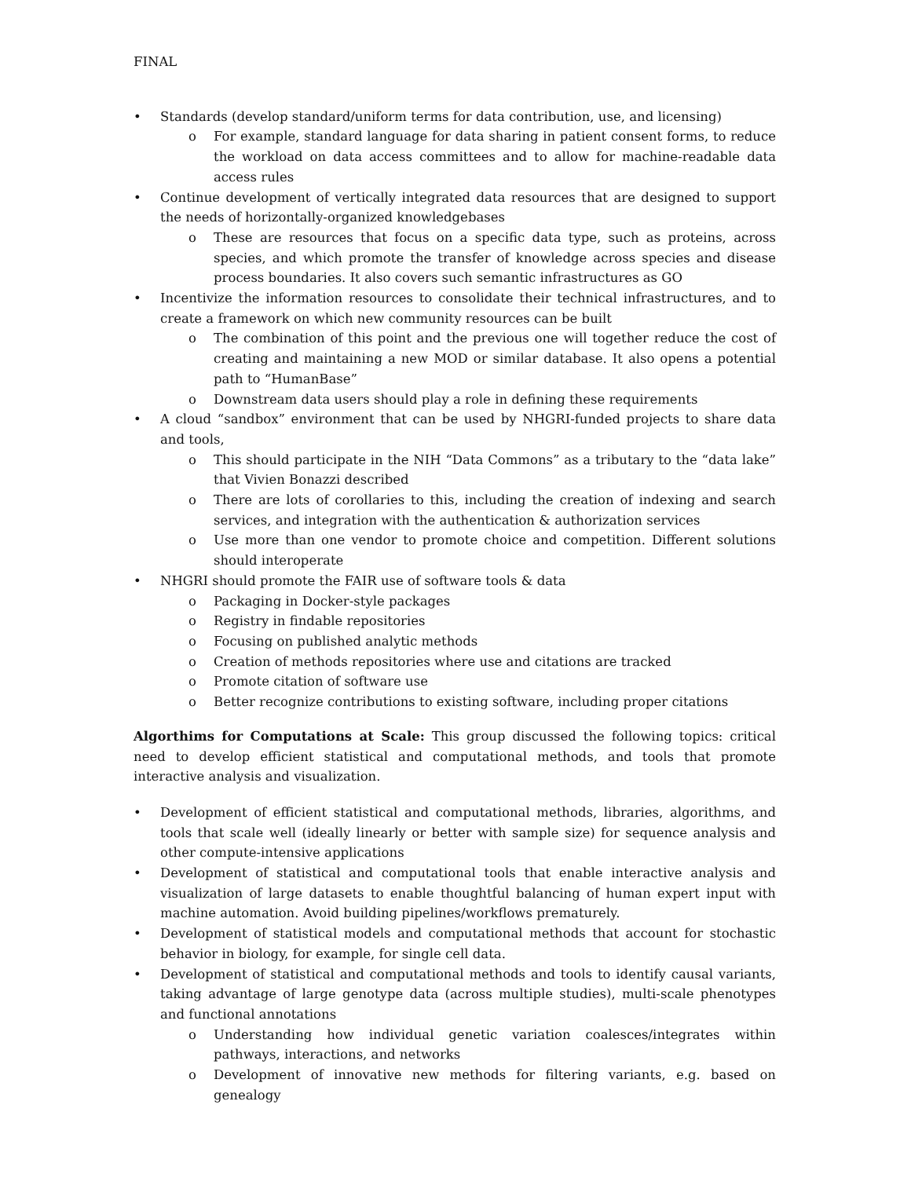FINAL
• Standards (develop standard/uniform terms for data contribution, use, and licensing)
o For example, standard language for data sharing in patient consent forms, to reduce the workload on data access committees and to allow for machine-readable data access rules
• Continue development of vertically integrated data resources that are designed to support the needs of horizontally-organized knowledgebases
o These are resources that focus on a specific data type, such as proteins, across species, and which promote the transfer of knowledge across species and disease process boundaries. It also covers such semantic infrastructures as GO
• Incentivize the information resources to consolidate their technical infrastructures, and to create a framework on which new community resources can be built
o The combination of this point and the previous one will together reduce the cost of creating and maintaining a new MOD or similar database. It also opens a potential path to “HumanBase”
o Downstream data users should play a role in defining these requirements
• A cloud “sandbox” environment that can be used by NHGRI-funded projects to share data and tools,
o This should participate in the NIH “Data Commons” as a tributary to the “data lake” that Vivien Bonazzi described
o There are lots of corollaries to this, including the creation of indexing and search services, and integration with the authentication & authorization services
o Use more than one vendor to promote choice and competition. Different solutions should interoperate
• NHGRI should promote the FAIR use of software tools & data
o Packaging in Docker-style packages
o Registry in findable repositories
o Focusing on published analytic methods
o Creation of methods repositories where use and citations are tracked
o Promote citation of software use
o Better recognize contributions to existing software, including proper citations
Algorthims for Computations at Scale: This group discussed the following topics: critical need to develop efficient statistical and computational methods, and tools that promote interactive analysis and visualization.
• Development of efficient statistical and computational methods, libraries, algorithms, and tools that scale well (ideally linearly or better with sample size) for sequence analysis and other compute-intensive applications
• Development of statistical and computational tools that enable interactive analysis and visualization of large datasets to enable thoughtful balancing of human expert input with machine automation. Avoid building pipelines/workflows prematurely.
• Development of statistical models and computational methods that account for stochastic behavior in biology, for example, for single cell data.
• Development of statistical and computational methods and tools to identify causal variants, taking advantage of large genotype data (across multiple studies), multi-scale phenotypes and functional annotations
o Understanding how individual genetic variation coalesces/integrates within pathways, interactions, and networks
o Development of innovative new methods for filtering variants, e.g. based on genealogy